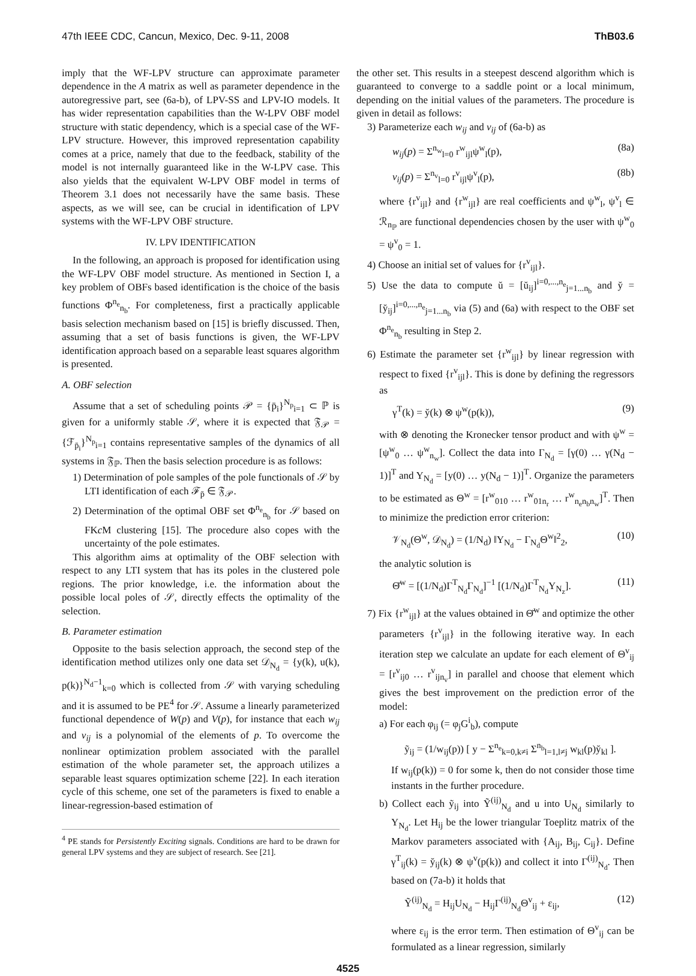47th IEEE CDC, Cancun, Mexico, Dec. 9-11, 2008 ThB03.6
imply that the WF-LPV structure can approximate parameter dependence in the A matrix as well as parameter dependence in the autoregressive part, see (6a-b), of LPV-SS and LPV-IO models. It has wider representation capabilities than the W-LPV OBF model structure with static dependency, which is a special case of the WF-LPV structure. However, this improved representation capability comes at a price, namely that due to the feedback, stability of the model is not internally guaranteed like in the W-LPV case. This also yields that the equivalent W-LPV OBF model in terms of Theorem 3.1 does not necessarily have the same basis. These aspects, as we will see, can be crucial in identification of LPV systems with the WF-LPV OBF structure.
IV. LPV IDENTIFICATION
In the following, an approach is proposed for identification using the WF-LPV OBF model structure. As mentioned in Section I, a key problem of OBFs based identification is the choice of the basis functions Φ<sup>n<sub>e</sub></sup><sub>n<sub>b</sub></sub>. For completeness, first a practically applicable basis selection mechanism based on [15] is briefly discussed. Then, assuming that a set of basis functions is given, the WF-LPV identification approach based on a separable least squares algorithm is presented.
A. OBF selection
Assume that a set of scheduling points 𝒫 = {p̄<sub>i</sub>}<sup>N<sub>p</sub></sup><sub>i=1</sub> ⊂ ℙ is given for a uniformly stable 𝒮, where it is expected that 𝔉<sub>𝒫</sub> = {ℱ<sub>p̄<sub>i</sub></sub>}<sup>N<sub>p</sub></sup><sub>i=1</sub> contains representative samples of the dynamics of all systems in 𝔉<sub>ℙ</sub>. Then the basis selection procedure is as follows:
1) Determination of pole samples of the pole functionals of 𝒮 by LTI identification of each ℱ<sub>p̄</sub> ∈ 𝔉<sub>𝒫</sub>.
2) Determination of the optimal OBF set Φ<sup>n<sub>e</sub></sup><sub>n<sub>b</sub></sub> for 𝒮 based on FKc M clustering [15]. The procedure also copes with the uncertainty of the pole estimates.
This algorithm aims at optimality of the OBF selection with respect to any LTI system that has its poles in the clustered pole regions. The prior knowledge, i.e. the information about the possible local poles of 𝒮, directly effects the optimality of the selection.
B. Parameter estimation
Opposite to the basis selection approach, the second step of the identification method utilizes only one data set 𝒟<sub>N<sub>d</sub></sub> = {y(k), u(k), p(k)}<sup>N<sub>d</sub>−1</sup><sub>k=0</sub> which is collected from 𝒮 with varying scheduling and it is assumed to be PE<sup>4</sup> for 𝒮. Assume a linearly parameterized functional dependence of W(p) and V(p), for instance that each w<sub>ij</sub> and v<sub>ij</sub> is a polynomial of the elements of p. To overcome the nonlinear optimization problem associated with the parallel estimation of the whole parameter set, the approach utilizes a separable least squares optimization scheme [22]. In each iteration cycle of this scheme, one set of the parameters is fixed to enable a linear-regression-based estimation of
<sup>4</sup> PE stands for Persistently Exciting signals. Conditions are hard to be drawn for general LPV systems and they are subject of research. See [21].
the other set. This results in a steepest descend algorithm which is guaranteed to converge to a saddle point or a local minimum, depending on the initial values of the parameters. The procedure is given in detail as follows:
3) Parameterize each w<sub>ij</sub> and v<sub>ij</sub> of (6a-b) as
w<sub>ij</sub>(p) = Σ<sup>n<sub>w</sub></sup><sub>l=0</sub> r<sup>w</sup><sub>ijl</sub>ψ<sup>w</sup><sub>l</sub>(p), (8a)
v<sub>ij</sub>(p) = Σ<sup>n<sub>v</sub></sup><sub>l=0</sub> r<sup>v</sup><sub>ijl</sub>ψ<sup>v</sup><sub>l</sub>(p), (8b)
where {r<sup>v</sup><sub>ijl</sub>} and {r<sup>w</sup><sub>ijl</sub>} are real coefficients and ψ<sup>w</sup><sub>l</sub>, ψ<sup>v</sup><sub>l</sub> ∈ ℛ<sub>n<sub>ℙ</sub></sub> are functional dependencies chosen by the user with ψ<sup>w</sup><sub>0</sub> = ψ<sup>v</sup><sub>0</sub> = 1.
4) Choose an initial set of values for {r<sup>v</sup><sub>ijl</sub>}.
5) Use the data to compute ŭ = [ŭ<sub>ij</sub>]<sup>i=0,...,n<sub>e</sub></sup><sub>j=1...n<sub>b</sub></sub> and y̆ = [y̆<sub>ij</sub>]<sup>i=0,...,n<sub>e</sub></sup><sub>j=1...n<sub>b</sub></sub> via (5) and (6a) with respect to the OBF set Φ<sup>n<sub>e</sub></sup><sub>n<sub>b</sub></sub> resulting in Step 2.
6) Estimate the parameter set {r<sup>w</sup><sub>ijl</sub>} by linear regression with respect to fixed {r<sup>v</sup><sub>ijl</sub>}. This is done by defining the regressors as
γ<sup>T</sup>(k) = y̆(k) ⊗ ψ<sup>w</sup>(p(k)), (9)
with ⊗ denoting the Kronecker tensor product and with ψ<sup>w</sup> = [ψ<sup>w</sup><sub>0</sub> … ψ<sup>w</sup><sub>n<sub>w</sub></sub>]. Collect the data into Γ<sub>N<sub>d</sub></sub> = [γ(0) … γ(N<sub>d</sub> − 1)]<sup>T</sup> and Y<sub>N<sub>d</sub></sub> = [y(0) … y(N<sub>d</sub> − 1)]<sup>T</sup>. Organize the parameters to be estimated as Θ<sup>w</sup> = [r<sup>w</sup><sub>010</sub> … r<sup>w</sup><sub>01n<sub>r</sub></sub> … r<sup>w</sup><sub>n<sub>e</sub>n<sub>b</sub>n<sub>w</sub></sub>]<sup>T</sup>. Then to minimize the prediction error criterion:
𝒱<sub>N<sub>d</sub></sub>(Θ<sup>w</sup>, 𝒟<sub>N<sub>d</sub></sub>) = (1/N<sub>d</sub>) ‖Y<sub>N<sub>d</sub></sub> − Γ<sub>N<sub>d</sub></sub>Θ<sup>w</sup>‖<sup>2</sup><sub>2</sub>, (10)
the analytic solution is
Θ̆<sup>w</sup> = [(1/N<sub>d</sub>)Γ<sup>T</sup><sub>N<sub>d</sub></sub>Γ<sub>N<sub>d</sub></sub>]<sup>−1</sup> [(1/N<sub>d</sub>)Γ<sup>T</sup><sub>N<sub>d</sub></sub>Y<sub>N<sub>z</sub></sub>]. (11)
7) Fix {r<sup>w</sup><sub>ijl</sub>} at the values obtained in Θ̆<sup>w</sup> and optimize the other parameters {r<sup>v</sup><sub>ijl</sub>} in the following iterative way. In each iteration step we calculate an update for each element of Θ<sup>v</sup><sub>ij</sub> = [r<sup>v</sup><sub>ij0</sub> … r<sup>v</sup><sub>ijn<sub>v</sub></sub>] in parallel and choose that element which gives the best improvement on the prediction error of the model:
a) For each φ<sub>ij</sub> (= φ<sub>j</sub>G<sup>i</sup><sub>b</sub>), compute
ỹ<sub>ij</sub> = (1/w<sub>ij</sub>(p)) [ y − Σ<sup>n<sub>e</sub></sup><sub>k=0,k≠i</sub> Σ<sup>n<sub>b</sub></sup><sub>l=1,l≠j</sub> w<sub>kl</sub>(p)y̆<sub>kl</sub> ].
If w<sub>ij</sub>(p(k)) = 0 for some k, then do not consider those time instants in the further procedure.
b) Collect each ỹ<sub>ij</sub> into Ỹ<sup>(ij)</sup><sub>N<sub>d</sub></sub> and u into U<sub>N<sub>d</sub></sub> similarly to Y<sub>N<sub>d</sub></sub>. Let H<sub>ij</sub> be the lower triangular Toeplitz matrix of the Markov parameters associated with {A<sub>ij</sub>, B<sub>ij</sub>, C<sub>ij</sub>}. Define γ<sup>T</sup><sub>ij</sub>(k) = y̆<sub>ij</sub>(k) ⊗ ψ<sup>v</sup>(p(k)) and collect it into Γ<sup>(ij)</sup><sub>N<sub>d</sub></sub>. Then based on (7a-b) it holds that
Ỹ<sup>(ij)</sup><sub>N<sub>d</sub></sub> = H<sub>ij</sub>U<sub>N<sub>d</sub></sub> − H<sub>ij</sub>Γ<sup>(ij)</sup><sub>N<sub>d</sub></sub>Θ<sup>v</sup><sub>ij</sub> + ε<sub>ij</sub>, (12)
where ε<sub>ij</sub> is the error term. Then estimation of Θ<sup>v</sup><sub>ij</sub> can be formulated as a linear regression, similarly
4525